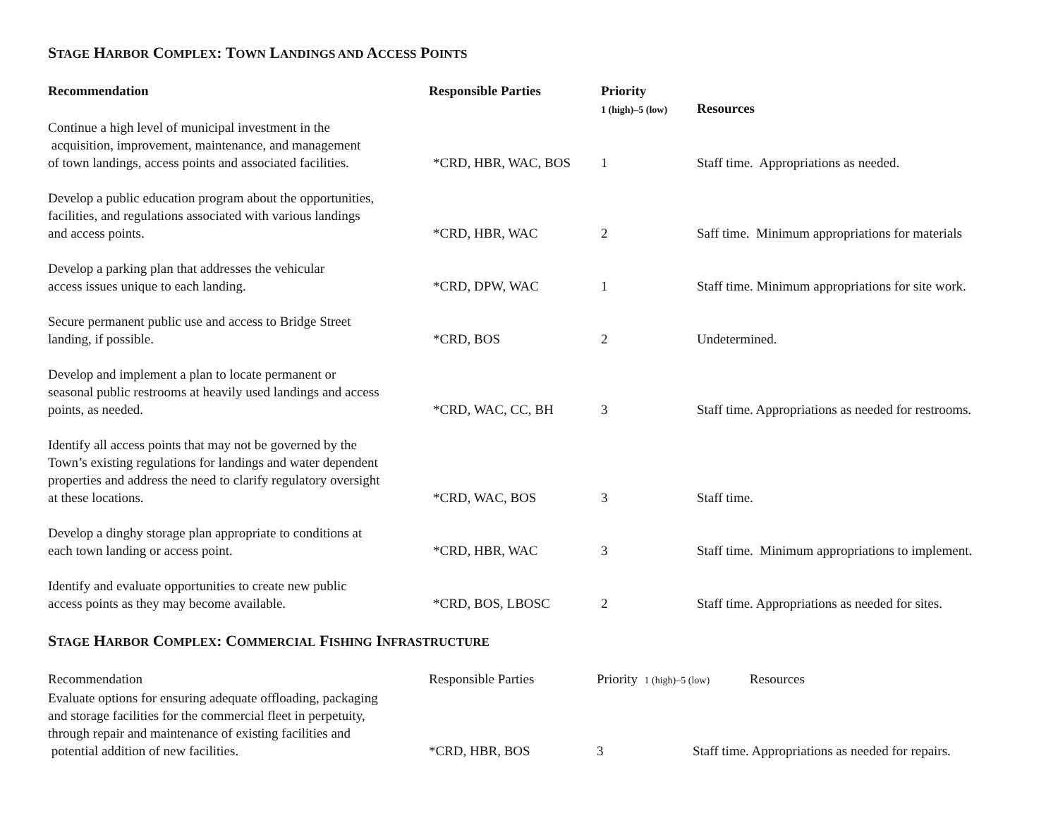STAGE HARBOR COMPLEX: TOWN LANDINGS AND ACCESS POINTS
| Recommendation | Responsible Parties | Priority 1 (high)–5 (low) | Resources |
| --- | --- | --- | --- |
| Continue a high level of municipal investment in the acquisition, improvement, maintenance, and management of town landings, access points and associated facilities. | *CRD, HBR, WAC, BOS | 1 | Staff time. Appropriations as needed. |
| Develop a public education program about the opportunities, facilities, and regulations associated with various landings and access points. | *CRD, HBR, WAC | 2 | Saff time. Minimum appropriations for materials |
| Develop a parking plan that addresses the vehicular access issues unique to each landing. | *CRD, DPW, WAC | 1 | Staff time. Minimum appropriations for site work. |
| Secure permanent public use and access to Bridge Street landing, if possible. | *CRD, BOS | 2 | Undetermined. |
| Develop and implement a plan to locate permanent or seasonal public restrooms at heavily used landings and access points, as needed. | *CRD, WAC, CC, BH | 3 | Staff time. Appropriations as needed for restrooms. |
| Identify all access points that may not be governed by the Town’s existing regulations for landings and water dependent properties and address the need to clarify regulatory oversight at these locations. | *CRD, WAC, BOS | 3 | Staff time. |
| Develop a dinghy storage plan appropriate to conditions at each town landing or access point. | *CRD, HBR, WAC | 3 | Staff time. Minimum appropriations to implement. |
| Identify and evaluate opportunities to create new public access points as they may become available. | *CRD, BOS, LBOSC | 2 | Staff time. Appropriations as needed for sites. |
STAGE HARBOR COMPLEX: COMMERCIAL FISHING INFRASTRUCTURE
| Recommendation | Responsible Parties | Priority 1 (high)–5 (low) Resources | |
| Evaluate options for ensuring adequate offloading, packaging and storage facilities for the commercial fleet in perpetuity, through repair and maintenance of existing facilities and potential addition of new facilities. | *CRD, HBR, BOS | 3 | Staff time. Appropriations as needed for repairs. |